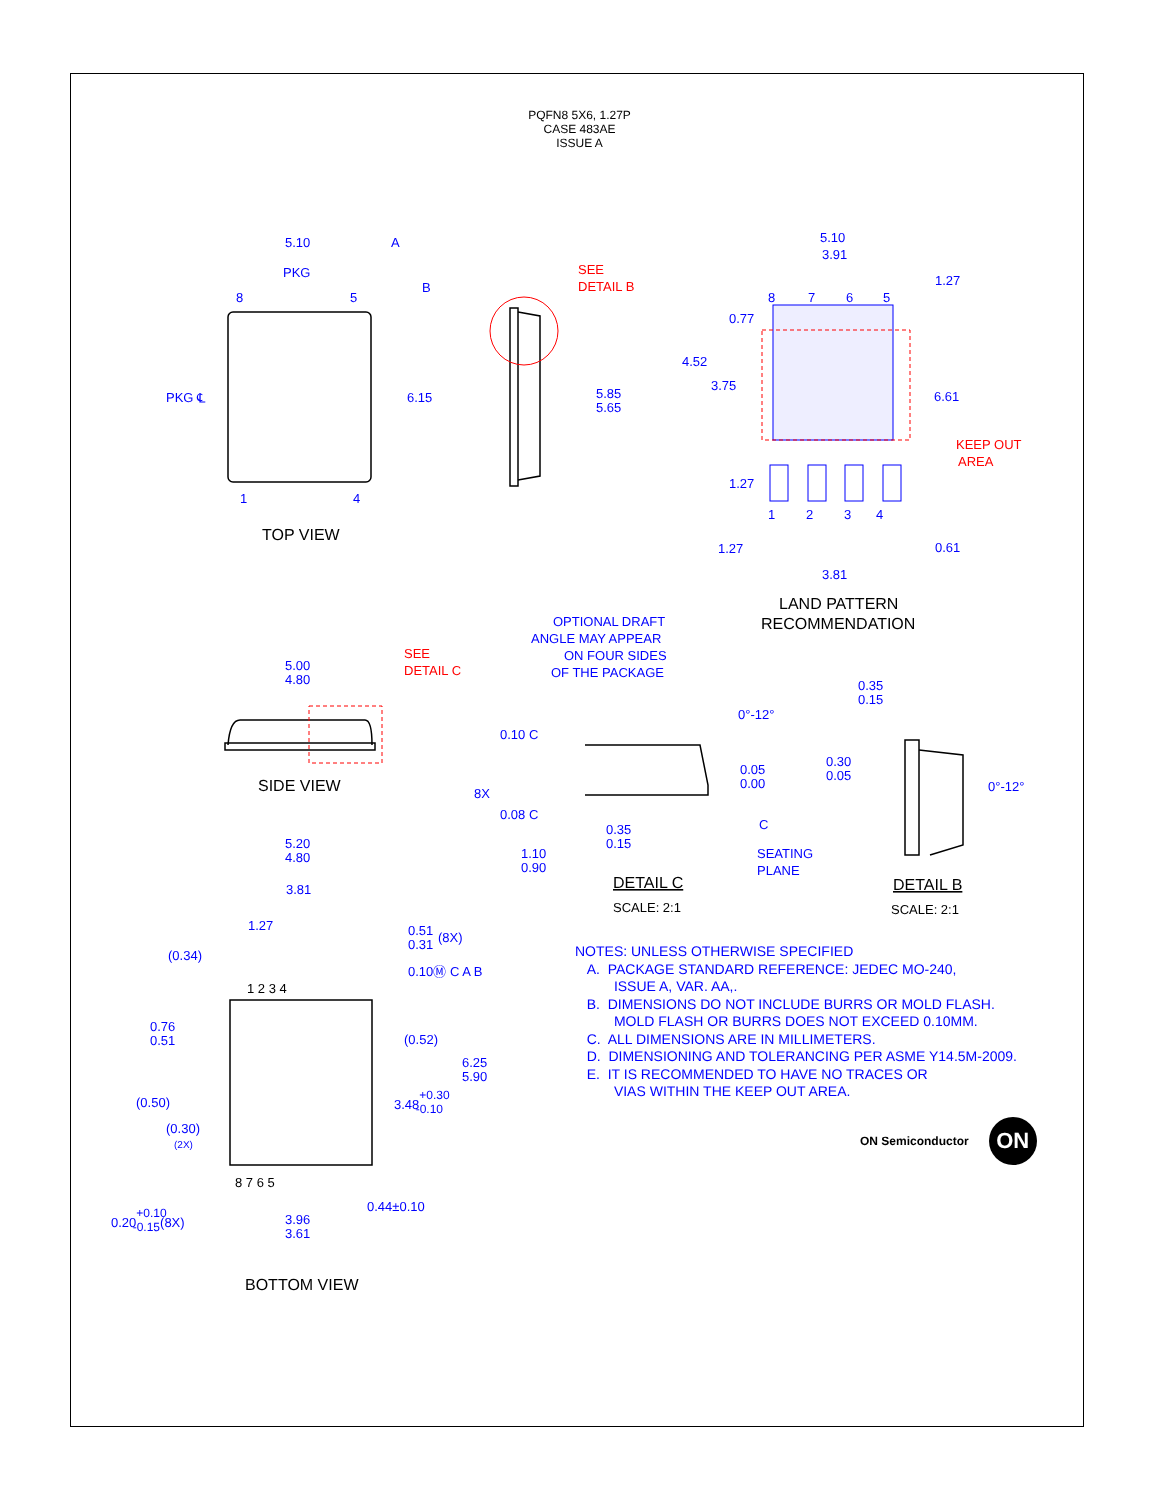PQFN8 5X6, 1.27P
CASE 483AE
ISSUE A
5.10
A
PKG
8
5
PKG ℄
B
6.15
1
4
5.85
5.65
5.10
3.91
1.27
8
7
6
5
0.77
4.52
3.75
6.61
1.27
1
2
3
4
1.27
0.61
3.81
5.00
4.80
OPTIONAL DRAFT
ANGLE MAY APPEAR
ON FOUR SIDES
OF THE PACKAGE
0°-12°
0.10 C
8X
0.08 C
0.05
0.00
C
0.35
0.15
1.10
0.90
SEATING
PLANE
0.35
0.15
0.30
0.05
0°-12°
5.20
4.80
3.81
1.27
(0.34)
0.51
0.31
(8X)
0.10Ⓜ C A B
0.76
0.51
(0.52)
6.25
5.90
(0.50)
3.48+0.30-0.10
(0.30)
(2X)
0.20+0.10-0.15(8X)
0.44±0.10
3.96
3.61
1 2 3 4
8 7 6 5
SEE
DETAIL B
KEEP OUT
AREA
SEE
DETAIL C
TOP VIEW
LAND PATTERN
RECOMMENDATION
SIDE VIEW
DETAIL C
DETAIL B
BOTTOM VIEW
SCALE: 2:1
SCALE: 2:1
NOTES: UNLESS OTHERWISE SPECIFIED
A. PACKAGE STANDARD REFERENCE: JEDEC MO-240,
ISSUE A, VAR. AA,.
B. DIMENSIONS DO NOT INCLUDE BURRS OR MOLD FLASH.
MOLD FLASH OR BURRS DOES NOT EXCEED 0.10MM.
C. ALL DIMENSIONS ARE IN MILLIMETERS.
D. DIMENSIONING AND TOLERANCING PER ASME Y14.5M-2009.
E. IT IS RECOMMENDED TO HAVE NO TRACES OR
VIAS WITHIN THE KEEP OUT AREA.
ON Semiconductor
ON